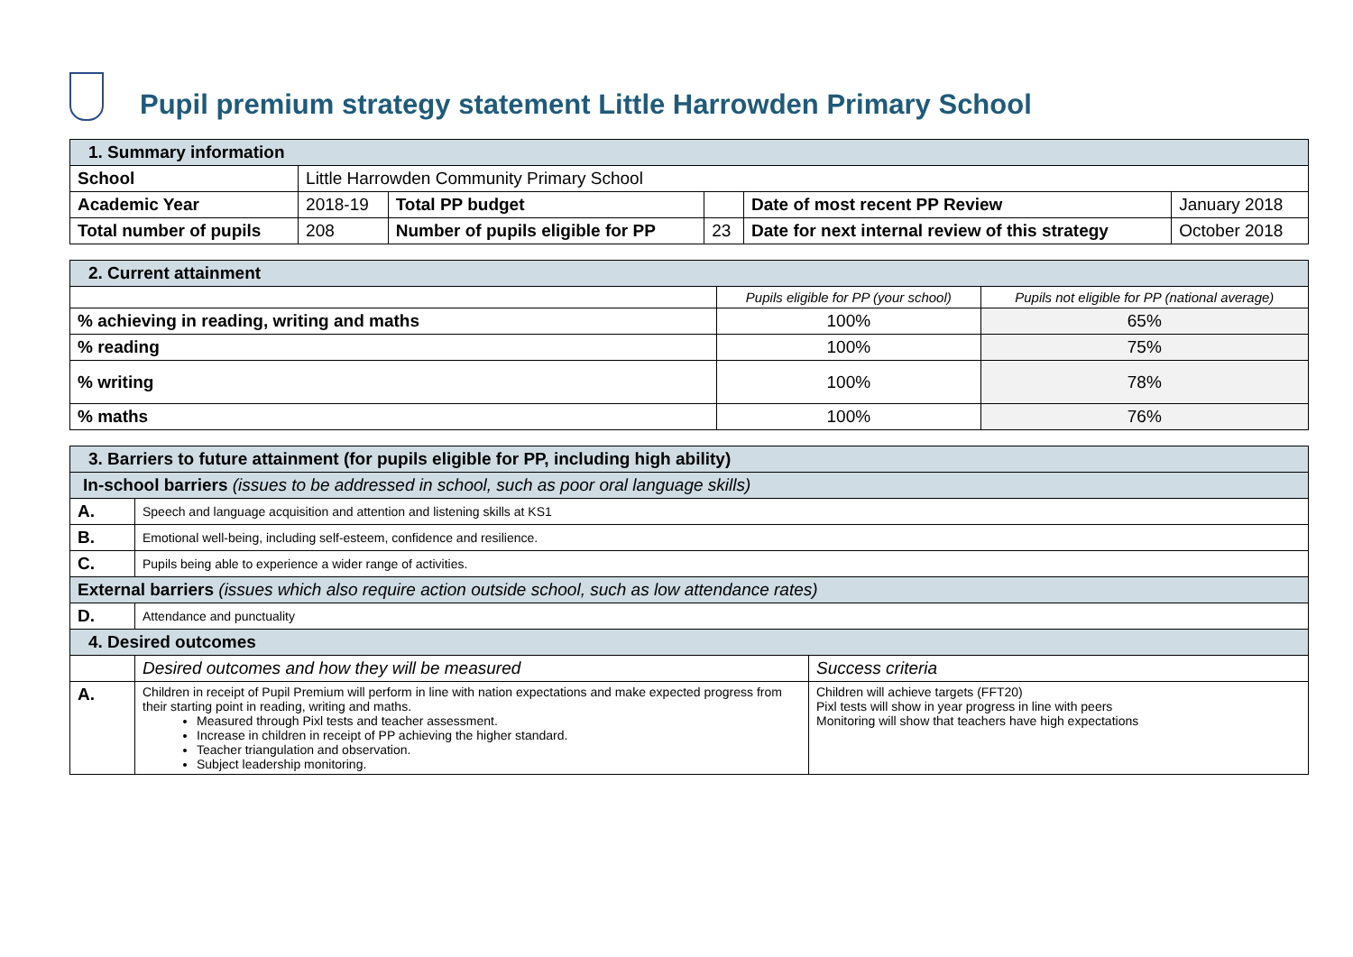Pupil premium strategy statement Little Harrowden Primary School
| 1. Summary information | | | | | |
| School | Little Harrowden Community Primary School | | | | |
| Academic Year | 2018-19 | Total PP budget | | Date of most recent PP Review | January 2018 |
| Total number of pupils | 208 | Number of pupils eligible for PP | 23 | Date for next internal review of this strategy | October 2018 |
| 2. Current attainment | | |
| | Pupils eligible for PP (your school) | Pupils not eligible for PP (national average) |
| % achieving in reading, writing and maths | 100% | 65% |
| % reading | 100% | 75% |
| % writing | 100% | 78% |
| % maths | 100% | 76% |
| 3. Barriers to future attainment (for pupils eligible for PP, including high ability) | | |
| In-school barriers (issues to be addressed in school, such as poor oral language skills) | | |
| A. | Speech and language acquisition and attention and listening skills at KS1 | |
| B. | Emotional well-being, including self-esteem, confidence and resilience. | |
| C. | Pupils being able to experience a wider range of activities. | |
| External barriers (issues which also require action outside school, such as low attendance rates) | | |
| D. | Attendance and punctuality | |
| 4. Desired outcomes | | |
| | Desired outcomes and how they will be measured | Success criteria |
| A. | Children in receipt of Pupil Premium will perform in line with nation expectations and make expected progress from their starting point in reading, writing and maths. Measured through Pixl tests and teacher assessment. Increase in children in receipt of PP achieving the higher standard. Teacher triangulation and observation. Subject leadership monitoring. | Children will achieve targets (FFT20) Pixl tests will show in year progress in line with peers Monitoring will show that teachers have high expectations |